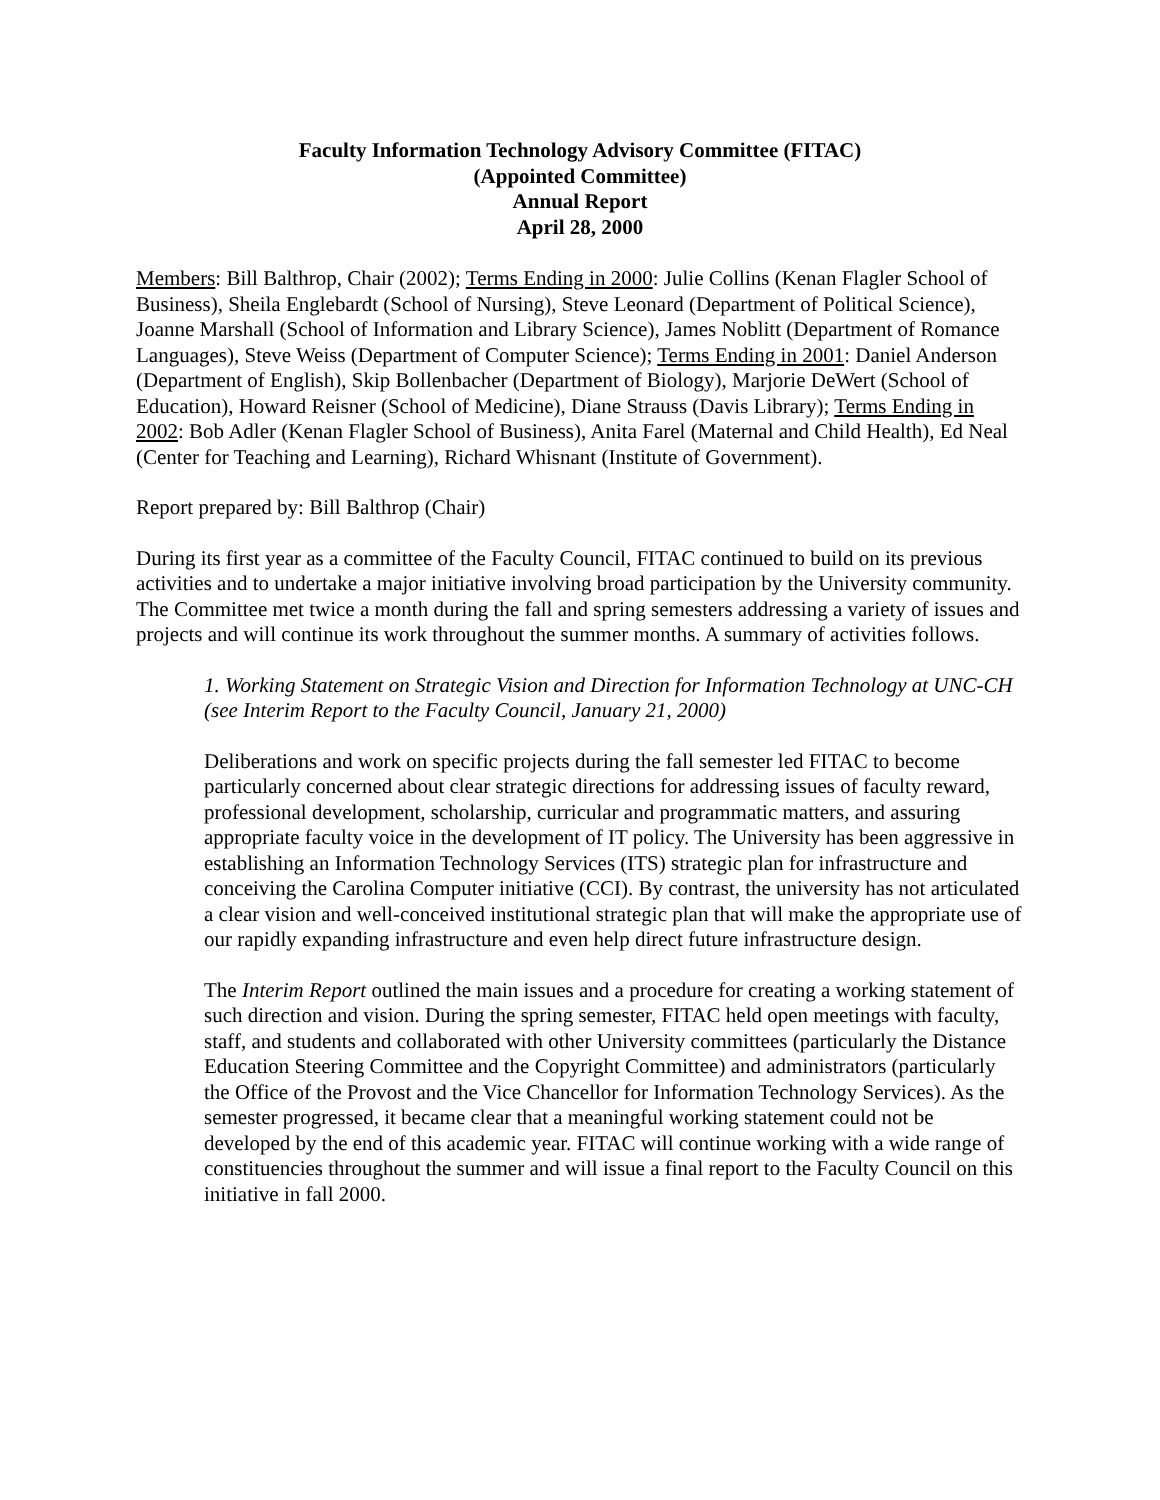Faculty Information Technology Advisory Committee (FITAC)
(Appointed Committee)
Annual Report
April 28, 2000
Members: Bill Balthrop, Chair (2002); Terms Ending in 2000: Julie Collins (Kenan Flagler School of Business), Sheila Englebardt (School of Nursing), Steve Leonard (Department of Political Science), Joanne Marshall (School of Information and Library Science), James Noblitt (Department of Romance Languages), Steve Weiss (Department of Computer Science); Terms Ending in 2001: Daniel Anderson (Department of English), Skip Bollenbacher (Department of Biology), Marjorie DeWert (School of Education), Howard Reisner (School of Medicine), Diane Strauss (Davis Library); Terms Ending in 2002: Bob Adler (Kenan Flagler School of Business), Anita Farel (Maternal and Child Health), Ed Neal (Center for Teaching and Learning), Richard Whisnant (Institute of Government).
Report prepared by: Bill Balthrop (Chair)
During its first year as a committee of the Faculty Council, FITAC continued to build on its previous activities and to undertake a major initiative involving broad participation by the University community. The Committee met twice a month during the fall and spring semesters addressing a variety of issues and projects and will continue its work throughout the summer months. A summary of activities follows.
1. Working Statement on Strategic Vision and Direction for Information Technology at UNC-CH (see Interim Report to the Faculty Council, January 21, 2000)
Deliberations and work on specific projects during the fall semester led FITAC to become particularly concerned about clear strategic directions for addressing issues of faculty reward, professional development, scholarship, curricular and programmatic matters, and assuring appropriate faculty voice in the development of IT policy. The University has been aggressive in establishing an Information Technology Services (ITS) strategic plan for infrastructure and conceiving the Carolina Computer initiative (CCI). By contrast, the university has not articulated a clear vision and well-conceived institutional strategic plan that will make the appropriate use of our rapidly expanding infrastructure and even help direct future infrastructure design.
The Interim Report outlined the main issues and a procedure for creating a working statement of such direction and vision. During the spring semester, FITAC held open meetings with faculty, staff, and students and collaborated with other University committees (particularly the Distance Education Steering Committee and the Copyright Committee) and administrators (particularly the Office of the Provost and the Vice Chancellor for Information Technology Services). As the semester progressed, it became clear that a meaningful working statement could not be developed by the end of this academic year. FITAC will continue working with a wide range of constituencies throughout the summer and will issue a final report to the Faculty Council on this initiative in fall 2000.